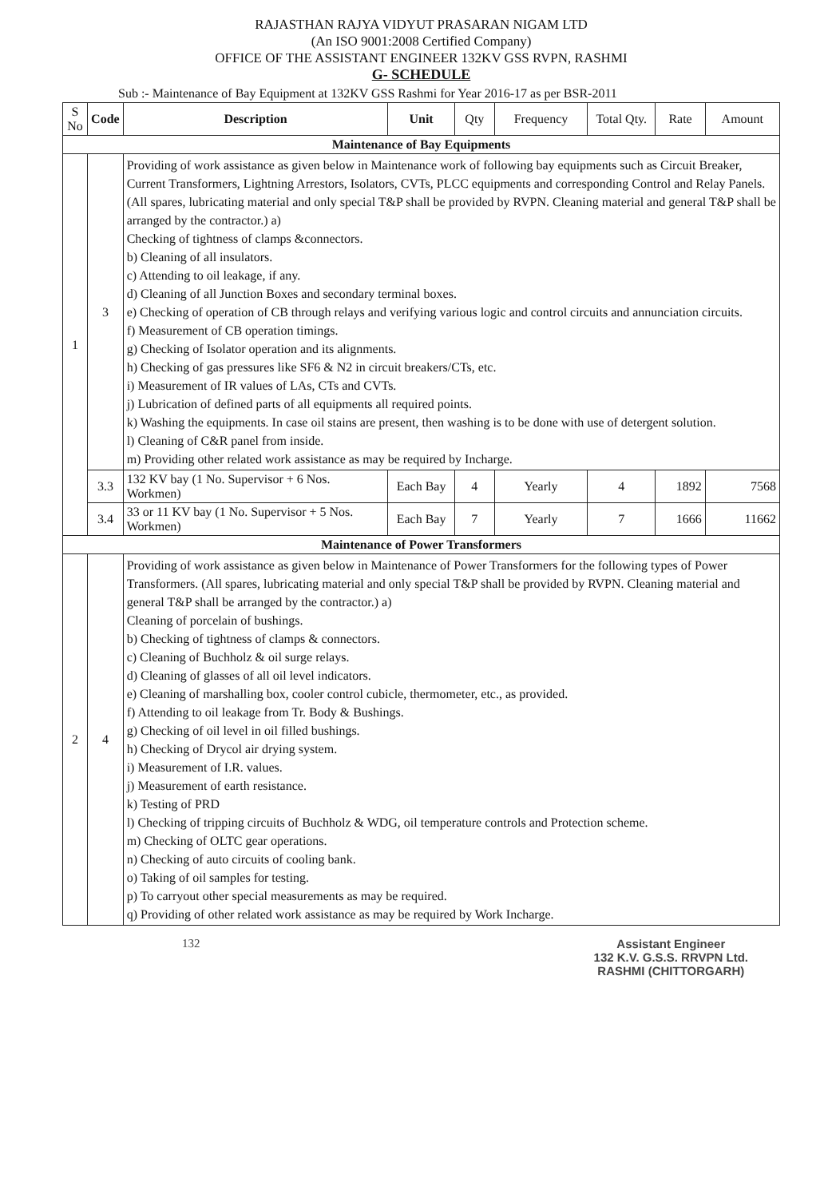RAJASTHAN RAJYA VIDYUT PRASARAN NIGAM LTD
(An ISO 9001:2008 Certified Company)
OFFICE OF THE ASSISTANT ENGINEER 132KV GSS RVPN, RASHMI
G- SCHEDULE
Sub :- Maintenance of Bay Equipment at 132KV GSS Rashmi for Year 2016-17 as per BSR-2011
| S No | Code | Description | Unit | Qty | Frequency | Total Qty. | Rate | Amount |
| --- | --- | --- | --- | --- | --- | --- | --- | --- |
| Maintenance of Bay Equipments | | | | | | | | |
| 1 | 3 | Providing of work assistance as given below in Maintenance work of following bay equipments such as Circuit Breaker, Current Transformers, Lightning Arrestors, Isolators, CVTs, PLCC equipments and corresponding Control and Relay Panels. (All spares, lubricating material and only special T&P shall be provided by RVPN. Cleaning material and general T&P shall be arranged by the contractor.) a) Checking of tightness of clamps &connectors. b) Cleaning of all insulators. c) Attending to oil leakage, if any. d) Cleaning of all Junction Boxes and secondary terminal boxes. e) Checking of operation of CB through relays and verifying various logic and control circuits and annunciation circuits. f) Measurement of CB operation timings. g) Checking of Isolator operation and its alignments. h) Checking of gas pressures like SF6 & N2 in circuit breakers/CTs, etc. i) Measurement of IR values of LAs, CTs and CVTs. j) Lubrication of defined parts of all equipments all required points. k) Washing the equipments. In case oil stains are present, then washing is to be done with use of detergent solution. l) Cleaning of C&R panel from inside. m) Providing other related work assistance as may be required by Incharge. | | | | | | |
| | 3.3 | 132 KV bay (1 No. Supervisor + 6 Nos. Workmen) | Each Bay | 4 | Yearly | 4 | 1892 | 7568 |
| | 3.4 | 33 or 11 KV bay (1 No. Supervisor + 5 Nos. Workmen) | Each Bay | 7 | Yearly | 7 | 1666 | 11662 |
| Maintenance of Power Transformers | | | | | | | | |
| 2 | 4 | Providing of work assistance as given below in Maintenance of Power Transformers for the following types of Power Transformers. (All spares, lubricating material and only special T&P shall be provided by RVPN. Cleaning material and general T&P shall be arranged by the contractor.) a) Cleaning of porcelain of bushings. b) Checking of tightness of clamps & connectors. c) Cleaning of Buchholz & oil surge relays. d) Cleaning of glasses of all oil level indicators. e) Cleaning of marshalling box, cooler control cubicle, thermometer, etc., as provided. f) Attending to oil leakage from Tr. Body & Bushings. g) Checking of oil level in oil filled bushings. h) Checking of Drycol air drying system. i) Measurement of I.R. values. j) Measurement of earth resistance. k) Testing of PRD l) Checking of tripping circuits of Buchholz & WDG, oil temperature controls and Protection scheme. m) Checking of OLTC gear operations. n) Checking of auto circuits of cooling bank. o) Taking of oil samples for testing. p) To carryout other special measurements as may be required. q) Providing of other related work assistance as may be required by Work Incharge. | | | | | | |
132 Assistant Engineer
132 K.V. G.S.S. RRVPN Ltd.
RASHMI (CHITTORGARH)